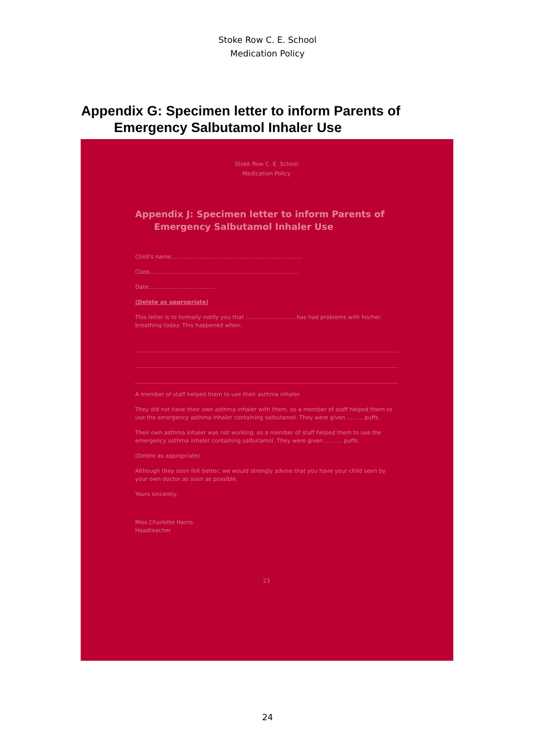Stoke Row C. E. School
Medication Policy
Appendix G: Specimen letter to inform Parents of
Emergency Salbutamol Inhaler Use
Stoke Row C. E. School
Medication Policy
Appendix J: Specimen letter to inform Parents of
Emergency Salbutamol Inhaler Use
Child's name..........................................................................
Class.....................................................................................
Date.......................................
(Delete as appropriate)
This letter is to formally notify you that ............................ has had problems with his/her breathing today. This happened when:
A member of staff helped them to use their asthma inhaler.
They did not have their own asthma inhaler with them, so a member of staff helped them to use the emergency asthma inhaler containing salbutamol. They were given.......... puffs.
Their own asthma inhaler was not working, so a member of staff helped them to use the emergency asthma inhaler containing salbutamol. They were given .......... puffs.
(Delete as appropriate)
Although they soon felt better, we would strongly advise that you have your child seen by your own doctor as soon as possible.
Yours sincerely,
Miss Charlotte Harris
Headteacher
23
24